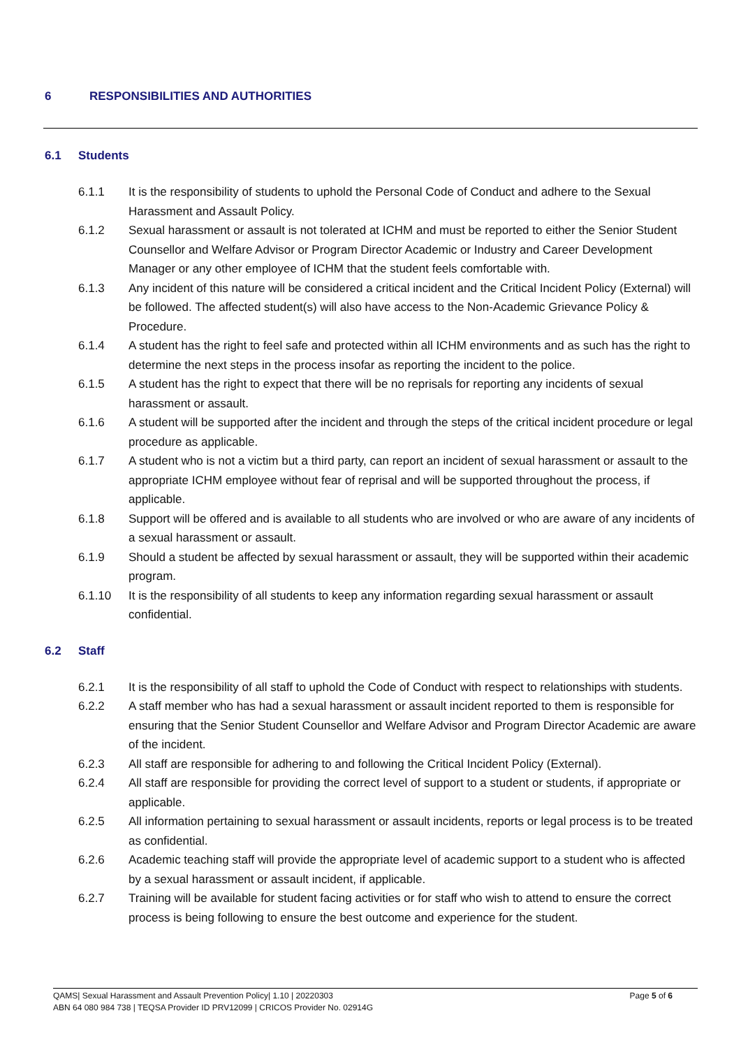6 RESPONSIBILITIES AND AUTHORITIES
6.1 Students
6.1.1 It is the responsibility of students to uphold the Personal Code of Conduct and adhere to the Sexual Harassment and Assault Policy.
6.1.2 Sexual harassment or assault is not tolerated at ICHM and must be reported to either the Senior Student Counsellor and Welfare Advisor or Program Director Academic or Industry and Career Development Manager or any other employee of ICHM that the student feels comfortable with.
6.1.3 Any incident of this nature will be considered a critical incident and the Critical Incident Policy (External) will be followed. The affected student(s) will also have access to the Non-Academic Grievance Policy & Procedure.
6.1.4 A student has the right to feel safe and protected within all ICHM environments and as such has the right to determine the next steps in the process insofar as reporting the incident to the police.
6.1.5 A student has the right to expect that there will be no reprisals for reporting any incidents of sexual harassment or assault.
6.1.6 A student will be supported after the incident and through the steps of the critical incident procedure or legal procedure as applicable.
6.1.7 A student who is not a victim but a third party, can report an incident of sexual harassment or assault to the appropriate ICHM employee without fear of reprisal and will be supported throughout the process, if applicable.
6.1.8 Support will be offered and is available to all students who are involved or who are aware of any incidents of a sexual harassment or assault.
6.1.9 Should a student be affected by sexual harassment or assault, they will be supported within their academic program.
6.1.10 It is the responsibility of all students to keep any information regarding sexual harassment or assault confidential.
6.2 Staff
6.2.1 It is the responsibility of all staff to uphold the Code of Conduct with respect to relationships with students.
6.2.2 A staff member who has had a sexual harassment or assault incident reported to them is responsible for ensuring that the Senior Student Counsellor and Welfare Advisor and Program Director Academic are aware of the incident.
6.2.3 All staff are responsible for adhering to and following the Critical Incident Policy (External).
6.2.4 All staff are responsible for providing the correct level of support to a student or students, if appropriate or applicable.
6.2.5 All information pertaining to sexual harassment or assault incidents, reports or legal process is to be treated as confidential.
6.2.6 Academic teaching staff will provide the appropriate level of academic support to a student who is affected by a sexual harassment or assault incident, if applicable.
6.2.7 Training will be available for student facing activities or for staff who wish to attend to ensure the correct process is being following to ensure the best outcome and experience for the student.
Page 5 of 6 QAMS| Sexual Harassment and Assault Prevention Policy| 1.10 | 20220303
ABN 64 080 984 738 | TEQSA Provider ID PRV12099 | CRICOS Provider No. 02914G